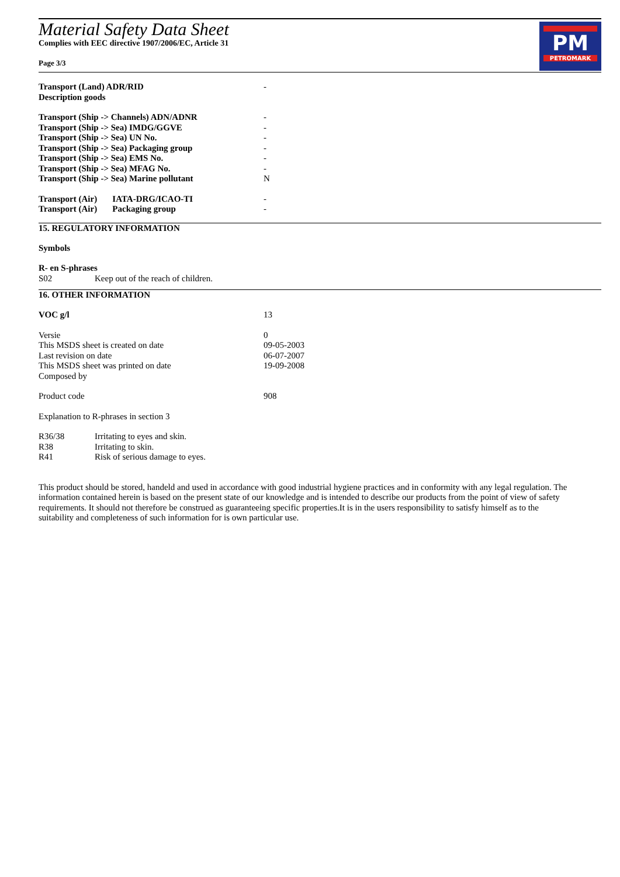Material Safety Data Sheet
Complies with EEC directive 1907/2006/EC, Article 31
Page 3/3
PM
PETROMARK
| Transport (Land) ADR/RID | - |
| Description goods | |
| Transport (Ship -> Channels) ADN/ADNR | - |
| Transport (Ship -> Sea) IMDG/GGVE | - |
| Transport (Ship -> Sea) UN No. | - |
| Transport (Ship -> Sea) Packaging group | - |
| Transport (Ship -> Sea) EMS No. | - |
| Transport (Ship -> Sea) MFAG No. | - |
| Transport (Ship -> Sea) Marine pollutant | N |
| Transport (Air) IATA-DRG/ICAO-TI | - |
| Transport (Air) Packaging group | - |
15. REGULATORY INFORMATION
Symbols
R- en S-phrases
S02 Keep out of the reach of children.
16. OTHER INFORMATION
| VOC g/l | 13 |
| Versie | 0 |
| This MSDS sheet is created on date | 09-05-2003 |
| Last revision on date | 06-07-2007 |
| This MSDS sheet was printed on date | 19-09-2008 |
| Composed by | |
| Product code | 908 |
| Explanation to R-phrases in section 3 | |
| R36/38 | Irritating to eyes and skin. |
| R38 | Irritating to skin. |
| R41 | Risk of serious damage to eyes. |
This product should be stored, handeld and used in accordance with good industrial hygiene practices and in conformity with any legal regulation. The information contained herein is based on the present state of our knowledge and is intended to describe our products from the point of view of safety requirements. It should not therefore be construed as guaranteeing specific properties.It is in the users responsibility to satisfy himself as to the suitability and completeness of such information for is own particular use.